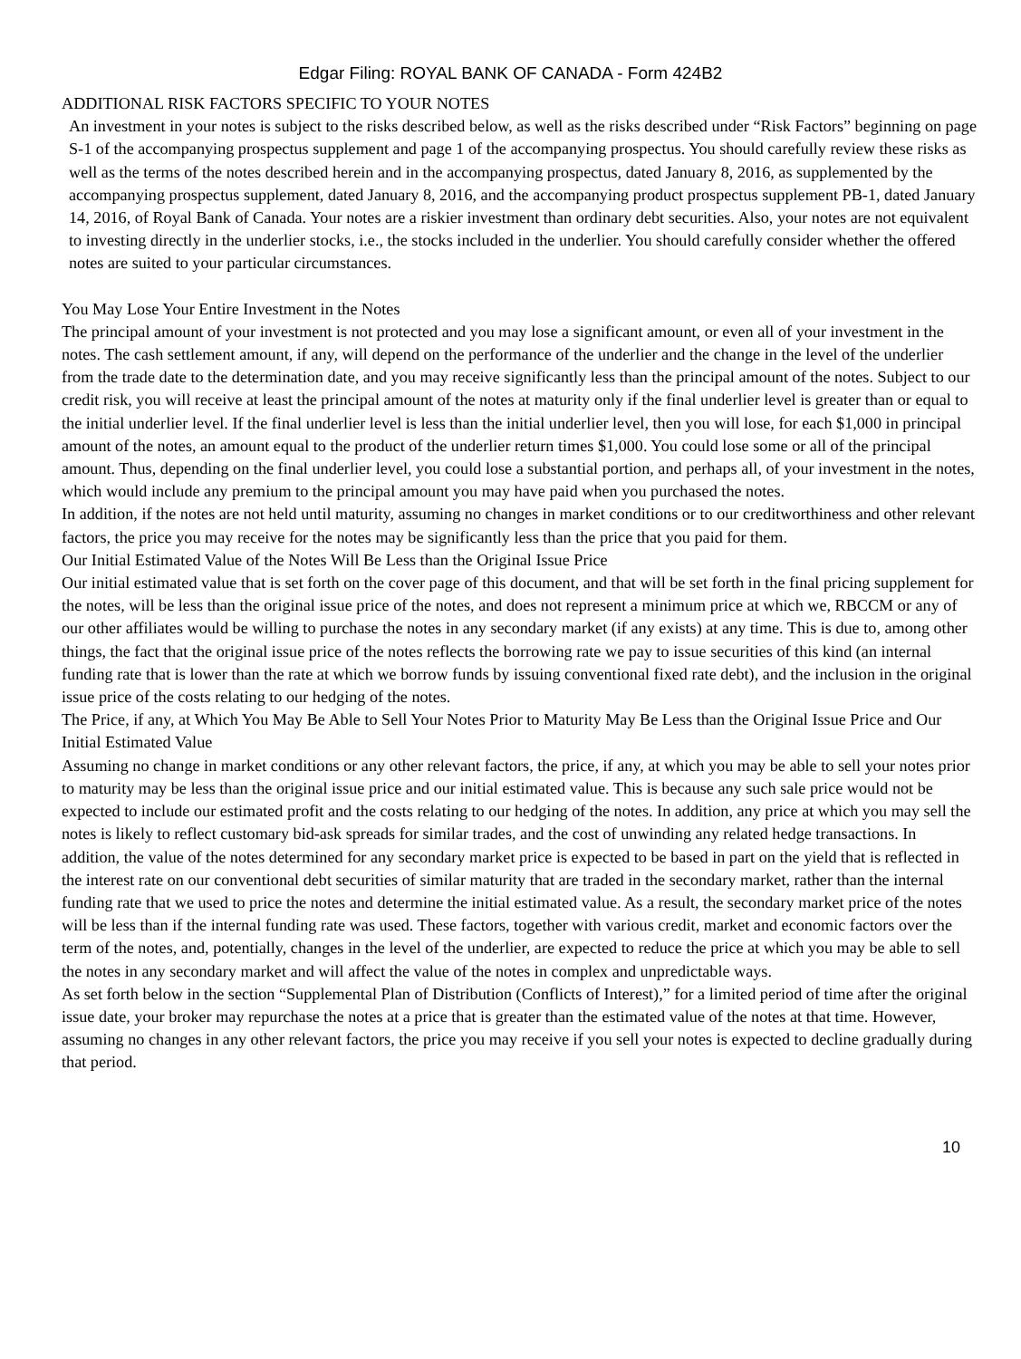Edgar Filing: ROYAL BANK OF CANADA - Form 424B2
ADDITIONAL RISK FACTORS SPECIFIC TO YOUR NOTES
An investment in your notes is subject to the risks described below, as well as the risks described under “Risk Factors” beginning on page S-1 of the accompanying prospectus supplement and page 1 of the accompanying prospectus. You should carefully review these risks as well as the terms of the notes described herein and in the accompanying prospectus, dated January 8, 2016, as supplemented by the accompanying prospectus supplement, dated January 8, 2016, and the accompanying product prospectus supplement PB-1, dated January 14, 2016, of Royal Bank of Canada. Your notes are a riskier investment than ordinary debt securities. Also, your notes are not equivalent to investing directly in the underlier stocks, i.e., the stocks included in the underlier. You should carefully consider whether the offered notes are suited to your particular circumstances.
You May Lose Your Entire Investment in the Notes
The principal amount of your investment is not protected and you may lose a significant amount, or even all of your investment in the notes. The cash settlement amount, if any, will depend on the performance of the underlier and the change in the level of the underlier from the trade date to the determination date, and you may receive significantly less than the principal amount of the notes. Subject to our credit risk, you will receive at least the principal amount of the notes at maturity only if the final underlier level is greater than or equal to the initial underlier level. If the final underlier level is less than the initial underlier level, then you will lose, for each $1,000 in principal amount of the notes, an amount equal to the product of the underlier return times $1,000. You could lose some or all of the principal amount. Thus, depending on the final underlier level, you could lose a substantial portion, and perhaps all, of your investment in the notes, which would include any premium to the principal amount you may have paid when you purchased the notes.
In addition, if the notes are not held until maturity, assuming no changes in market conditions or to our creditworthiness and other relevant factors, the price you may receive for the notes may be significantly less than the price that you paid for them.
Our Initial Estimated Value of the Notes Will Be Less than the Original Issue Price
Our initial estimated value that is set forth on the cover page of this document, and that will be set forth in the final pricing supplement for the notes, will be less than the original issue price of the notes, and does not represent a minimum price at which we, RBCCM or any of our other affiliates would be willing to purchase the notes in any secondary market (if any exists) at any time. This is due to, among other things, the fact that the original issue price of the notes reflects the borrowing rate we pay to issue securities of this kind (an internal funding rate that is lower than the rate at which we borrow funds by issuing conventional fixed rate debt), and the inclusion in the original issue price of the costs relating to our hedging of the notes.
The Price, if any, at Which You May Be Able to Sell Your Notes Prior to Maturity May Be Less than the Original Issue Price and Our Initial Estimated Value
Assuming no change in market conditions or any other relevant factors, the price, if any, at which you may be able to sell your notes prior to maturity may be less than the original issue price and our initial estimated value. This is because any such sale price would not be expected to include our estimated profit and the costs relating to our hedging of the notes. In addition, any price at which you may sell the notes is likely to reflect customary bid-ask spreads for similar trades, and the cost of unwinding any related hedge transactions. In addition, the value of the notes determined for any secondary market price is expected to be based in part on the yield that is reflected in the interest rate on our conventional debt securities of similar maturity that are traded in the secondary market, rather than the internal funding rate that we used to price the notes and determine the initial estimated value. As a result, the secondary market price of the notes will be less than if the internal funding rate was used. These factors, together with various credit, market and economic factors over the term of the notes, and, potentially, changes in the level of the underlier, are expected to reduce the price at which you may be able to sell the notes in any secondary market and will affect the value of the notes in complex and unpredictable ways.
As set forth below in the section “Supplemental Plan of Distribution (Conflicts of Interest),” for a limited period of time after the original issue date, your broker may repurchase the notes at a price that is greater than the estimated value of the notes at that time. However, assuming no changes in any other relevant factors, the price you may receive if you sell your notes is expected to decline gradually during that period.
10